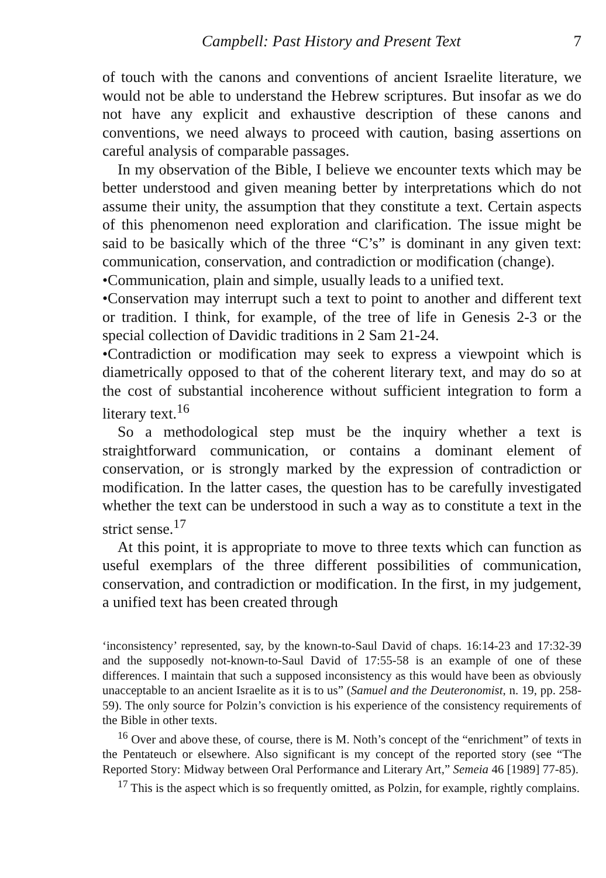Campbell: Past History and Present Text 7
of touch with the canons and conventions of ancient Israelite literature, we would not be able to understand the Hebrew scriptures. But insofar as we do not have any explicit and exhaustive description of these canons and conventions, we need always to proceed with caution, basing assertions on careful analysis of comparable passages.
In my observation of the Bible, I believe we encounter texts which may be better understood and given meaning better by interpretations which do not assume their unity, the assumption that they constitute a text. Certain aspects of this phenomenon need exploration and clarification. The issue might be said to be basically which of the three “C’s” is dominant in any given text: communication, conservation, and contradiction or modification (change).
•Communication, plain and simple, usually leads to a unified text.
•Conservation may interrupt such a text to point to another and different text or tradition. I think, for example, of the tree of life in Genesis 2-3 or the special collection of Davidic traditions in 2 Sam 21-24.
•Contradiction or modification may seek to express a viewpoint which is diametrically opposed to that of the coherent literary text, and may do so at the cost of substantial incoherence without sufficient integration to form a literary text.<sup>16</sup>
So a methodological step must be the inquiry whether a text is straightforward communication, or contains a dominant element of conservation, or is strongly marked by the expression of contradiction or modification. In the latter cases, the question has to be carefully investigated whether the text can be understood in such a way as to constitute a text in the strict sense.<sup>17</sup>
At this point, it is appropriate to move to three texts which can function as useful exemplars of the three different possibilities of communication, conservation, and contradiction or modification. In the first, in my judgement, a unified text has been created through
‘inconsistency’ represented, say, by the known-to-Saul David of chaps. 16:14-23 and 17:32-39 and the supposedly not-known-to-Saul David of 17:55-58 is an example of one of these differences. I maintain that such a supposed inconsistency as this would have been as obviously unacceptable to an ancient Israelite as it is to us” (Samuel and the Deuteronomist, n. 19, pp. 258-59). The only source for Polzin’s conviction is his experience of the consistency requirements of the Bible in other texts.
<sup>16</sup> Over and above these, of course, there is M. Noth’s concept of the “enrichment” of texts in the Pentateuch or elsewhere. Also significant is my concept of the reported story (see “The Reported Story: Midway between Oral Performance and Literary Art,” Semeia 46 [1989] 77-85).
<sup>17</sup> This is the aspect which is so frequently omitted, as Polzin, for example, rightly complains.